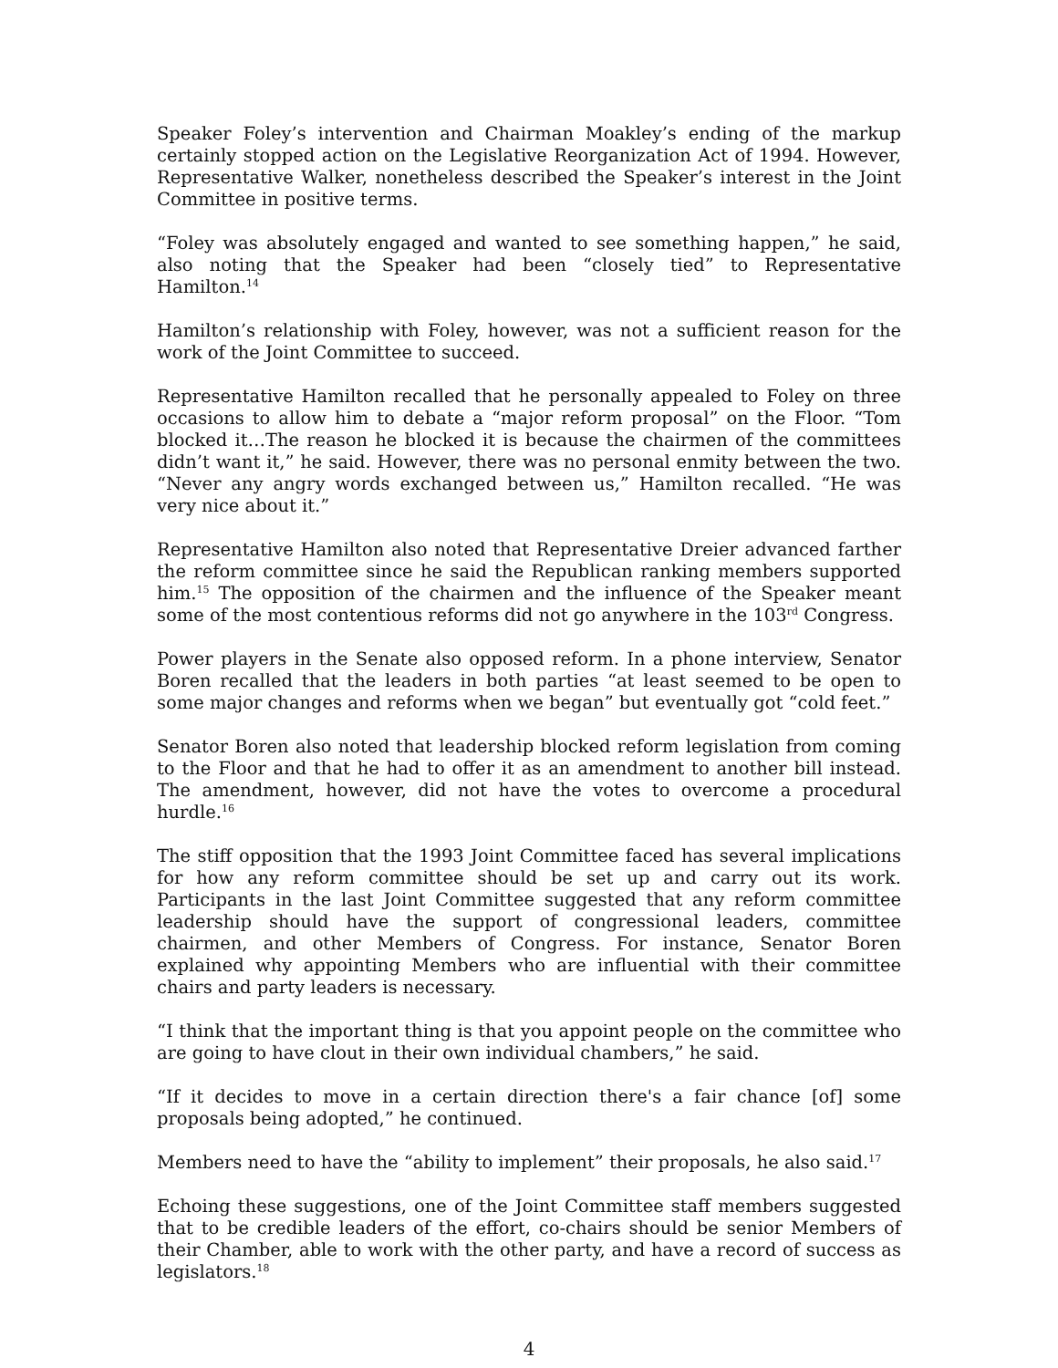Speaker Foley’s intervention and Chairman Moakley’s ending of the markup certainly stopped action on the Legislative Reorganization Act of 1994. However, Representative Walker, nonetheless described the Speaker’s interest in the Joint Committee in positive terms.
“Foley was absolutely engaged and wanted to see something happen,” he said, also noting that the Speaker had been “closely tied” to Representative Hamilton.<sup>14</sup>
Hamilton’s relationship with Foley, however, was not a sufficient reason for the work of the Joint Committee to succeed.
Representative Hamilton recalled that he personally appealed to Foley on three occasions to allow him to debate a “major reform proposal” on the Floor. “Tom blocked it…The reason he blocked it is because the chairmen of the committees didn’t want it,” he said. However, there was no personal enmity between the two. “Never any angry words exchanged between us,” Hamilton recalled. “He was very nice about it.”
Representative Hamilton also noted that Representative Dreier advanced farther the reform committee since he said the Republican ranking members supported him.<sup>15</sup> The opposition of the chairmen and the influence of the Speaker meant some of the most contentious reforms did not go anywhere in the 103<sup>rd</sup> Congress.
Power players in the Senate also opposed reform. In a phone interview, Senator Boren recalled that the leaders in both parties “at least seemed to be open to some major changes and reforms when we began” but eventually got “cold feet.”
Senator Boren also noted that leadership blocked reform legislation from coming to the Floor and that he had to offer it as an amendment to another bill instead. The amendment, however, did not have the votes to overcome a procedural hurdle.<sup>16</sup>
The stiff opposition that the 1993 Joint Committee faced has several implications for how any reform committee should be set up and carry out its work. Participants in the last Joint Committee suggested that any reform committee leadership should have the support of congressional leaders, committee chairmen, and other Members of Congress. For instance, Senator Boren explained why appointing Members who are influential with their committee chairs and party leaders is necessary.
“I think that the important thing is that you appoint people on the committee who are going to have clout in their own individual chambers,” he said.
“If it decides to move in a certain direction there's a fair chance [of] some proposals being adopted,” he continued.
Members need to have the “ability to implement” their proposals, he also said.<sup>17</sup>
Echoing these suggestions, one of the Joint Committee staff members suggested that to be credible leaders of the effort, co-chairs should be senior Members of their Chamber, able to work with the other party, and have a record of success as legislators.<sup>18</sup>
4